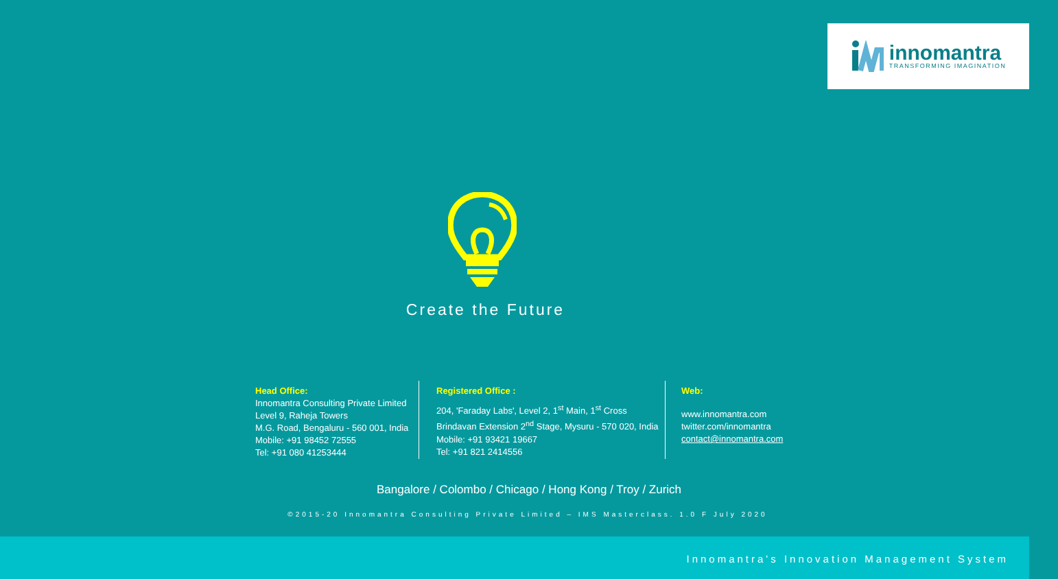innomantra
TRANSFORMING IMAGINATION
Create the Future
Head Office:
Innomantra Consulting Private Limited
Level 9, Raheja Towers
M.G. Road, Bengaluru - 560 001, India
Mobile: +91 98452 72555
Tel: +91 080 41253444
Registered Office :
204, 'Faraday Labs', Level 2, 1<sup>st</sup> Main, 1<sup>st</sup> Cross
Brindavan Extension 2<sup>nd</sup> Stage, Mysuru - 570 020, India
Mobile: +91 93421 19667
Tel: +91 821 2414556
Web:
www.innomantra.com
twitter.com/innomantra
contact@innomantra.com
Bangalore / Colombo / Chicago / Hong Kong / Troy / Zurich
©2015-20 Innomantra Consulting Private Limited – IMS Masterclass. 1.0 F July 2020
Innomantra's Innovation Management System